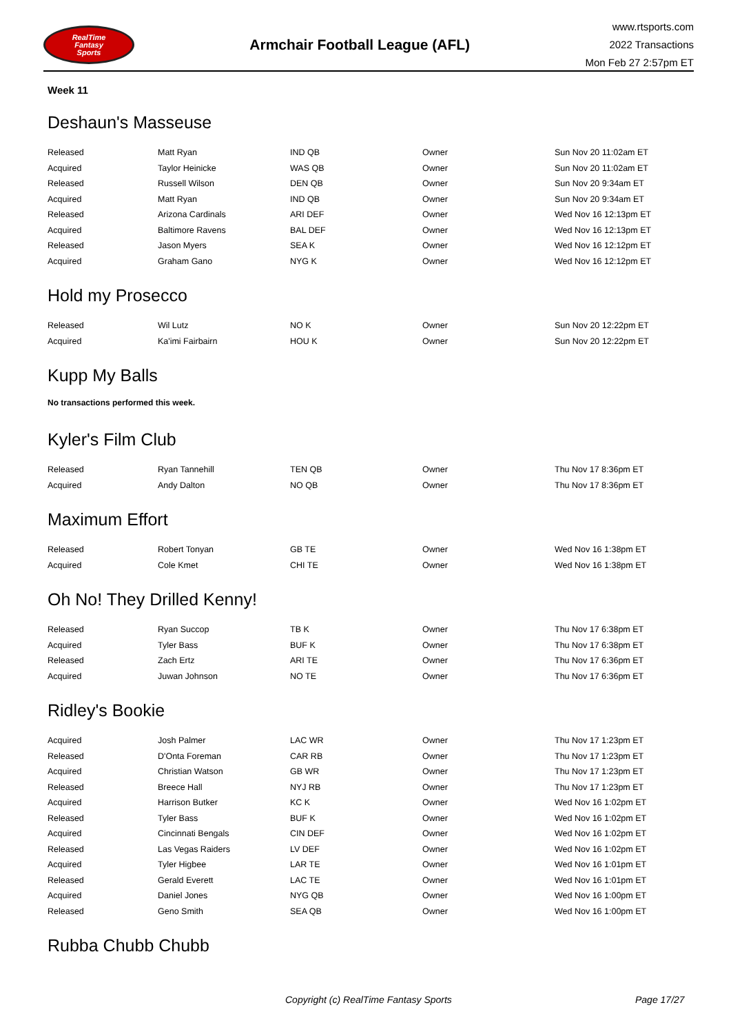RealTime
Fantasy
Sports
Armchair Football League (AFL)
www.rtsports.com
2022 Transactions
Mon Feb 27 2:57pm ET
Week 11
Deshaun's Masseuse
| Released | Matt Ryan | IND QB | Owner | Sun Nov 20 11:02am ET |
| Acquired | Taylor Heinicke | WAS QB | Owner | Sun Nov 20 11:02am ET |
| Released | Russell Wilson | DEN QB | Owner | Sun Nov 20 9:34am ET |
| Acquired | Matt Ryan | IND QB | Owner | Sun Nov 20 9:34am ET |
| Released | Arizona Cardinals | ARI DEF | Owner | Wed Nov 16 12:13pm ET |
| Acquired | Baltimore Ravens | BAL DEF | Owner | Wed Nov 16 12:13pm ET |
| Released | Jason Myers | SEA K | Owner | Wed Nov 16 12:12pm ET |
| Acquired | Graham Gano | NYG K | Owner | Wed Nov 16 12:12pm ET |
Hold my Prosecco
| Released | Wil Lutz | NO K | Owner | Sun Nov 20 12:22pm ET |
| Acquired | Ka'imi Fairbairn | HOU K | Owner | Sun Nov 20 12:22pm ET |
Kupp My Balls
No transactions performed this week.
Kyler's Film Club
| Released | Ryan Tannehill | TEN QB | Owner | Thu Nov 17 8:36pm ET |
| Acquired | Andy Dalton | NO QB | Owner | Thu Nov 17 8:36pm ET |
Maximum Effort
| Released | Robert Tonyan | GB TE | Owner | Wed Nov 16 1:38pm ET |
| Acquired | Cole Kmet | CHI TE | Owner | Wed Nov 16 1:38pm ET |
Oh No! They Drilled Kenny!
| Released | Ryan Succop | TB K | Owner | Thu Nov 17 6:38pm ET |
| Acquired | Tyler Bass | BUF K | Owner | Thu Nov 17 6:38pm ET |
| Released | Zach Ertz | ARI TE | Owner | Thu Nov 17 6:36pm ET |
| Acquired | Juwan Johnson | NO TE | Owner | Thu Nov 17 6:36pm ET |
Ridley's Bookie
| Acquired | Josh Palmer | LAC WR | Owner | Thu Nov 17 1:23pm ET |
| Released | D'Onta Foreman | CAR RB | Owner | Thu Nov 17 1:23pm ET |
| Acquired | Christian Watson | GB WR | Owner | Thu Nov 17 1:23pm ET |
| Released | Breece Hall | NYJ RB | Owner | Thu Nov 17 1:23pm ET |
| Acquired | Harrison Butker | KC K | Owner | Wed Nov 16 1:02pm ET |
| Released | Tyler Bass | BUF K | Owner | Wed Nov 16 1:02pm ET |
| Acquired | Cincinnati Bengals | CIN DEF | Owner | Wed Nov 16 1:02pm ET |
| Released | Las Vegas Raiders | LV DEF | Owner | Wed Nov 16 1:02pm ET |
| Acquired | Tyler Higbee | LAR TE | Owner | Wed Nov 16 1:01pm ET |
| Released | Gerald Everett | LAC TE | Owner | Wed Nov 16 1:01pm ET |
| Acquired | Daniel Jones | NYG QB | Owner | Wed Nov 16 1:00pm ET |
| Released | Geno Smith | SEA QB | Owner | Wed Nov 16 1:00pm ET |
Rubba Chubb Chubb
Copyright (c) RealTime Fantasy Sports Page 17/27